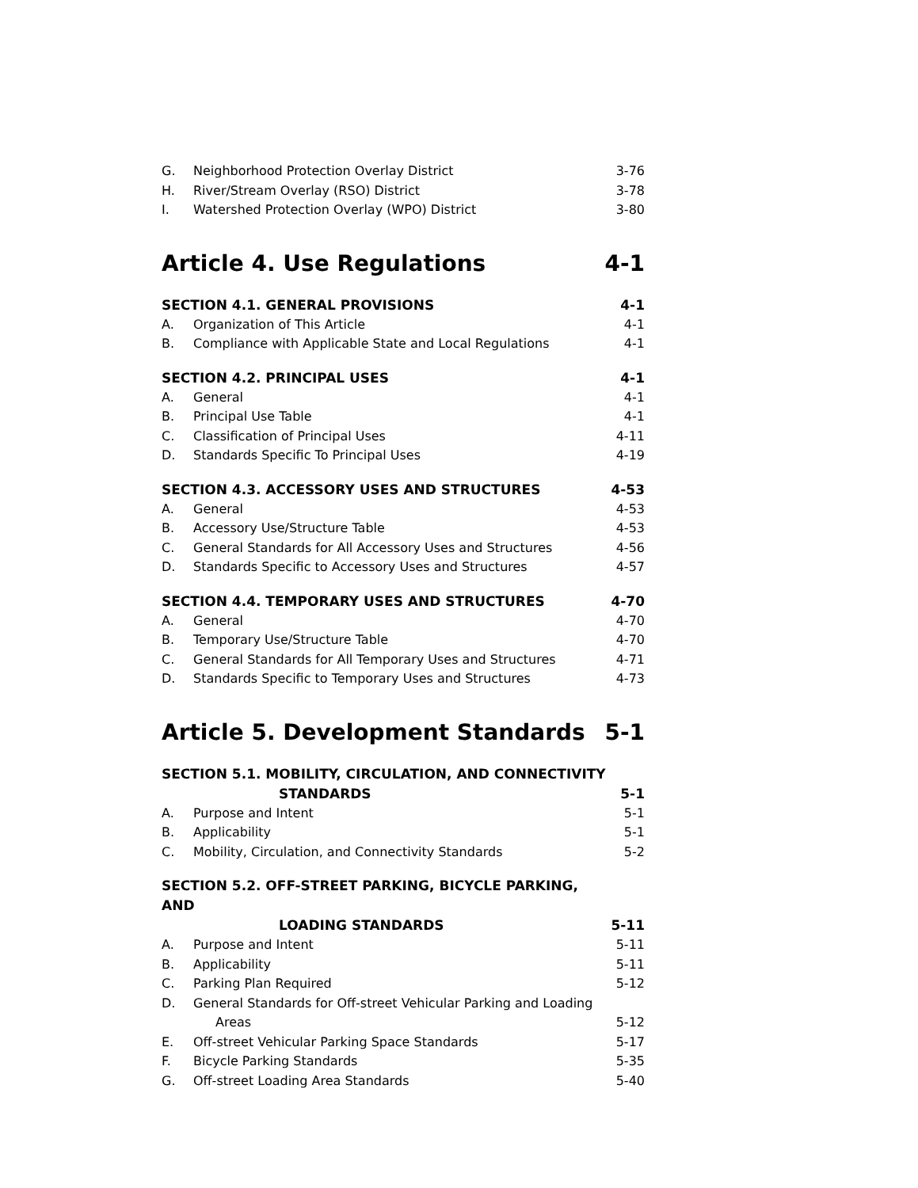G. Neighborhood Protection Overlay District 3-76
H. River/Stream Overlay (RSO) District 3-78
I. Watershed Protection Overlay (WPO) District 3-80
Article 4. Use Regulations 4-1
SECTION 4.1. GENERAL PROVISIONS 4-1
A. Organization of This Article 4-1
B. Compliance with Applicable State and Local Regulations 4-1
SECTION 4.2. PRINCIPAL USES 4-1
A. General 4-1
B. Principal Use Table 4-1
C. Classification of Principal Uses 4-11
D. Standards Specific To Principal Uses 4-19
SECTION 4.3. ACCESSORY USES AND STRUCTURES 4-53
A. General 4-53
B. Accessory Use/Structure Table 4-53
C. General Standards for All Accessory Uses and Structures 4-56
D. Standards Specific to Accessory Uses and Structures 4-57
SECTION 4.4. TEMPORARY USES AND STRUCTURES 4-70
A. General 4-70
B. Temporary Use/Structure Table 4-70
C. General Standards for All Temporary Uses and Structures 4-71
D. Standards Specific to Temporary Uses and Structures 4-73
Article 5. Development Standards 5-1
SECTION 5.1. MOBILITY, CIRCULATION, AND CONNECTIVITY
STANDARDS 5-1
A. Purpose and Intent 5-1
B. Applicability 5-1
C. Mobility, Circulation, and Connectivity Standards 5-2
SECTION 5.2. OFF-STREET PARKING, BICYCLE PARKING, AND
LOADING STANDARDS 5-11
A. Purpose and Intent 5-11
B. Applicability 5-11
C. Parking Plan Required 5-12
D. General Standards for Off-street Vehicular Parking and Loading
Areas 5-12
E. Off-street Vehicular Parking Space Standards 5-17
F. Bicycle Parking Standards 5-35
G. Off-street Loading Area Standards 5-40